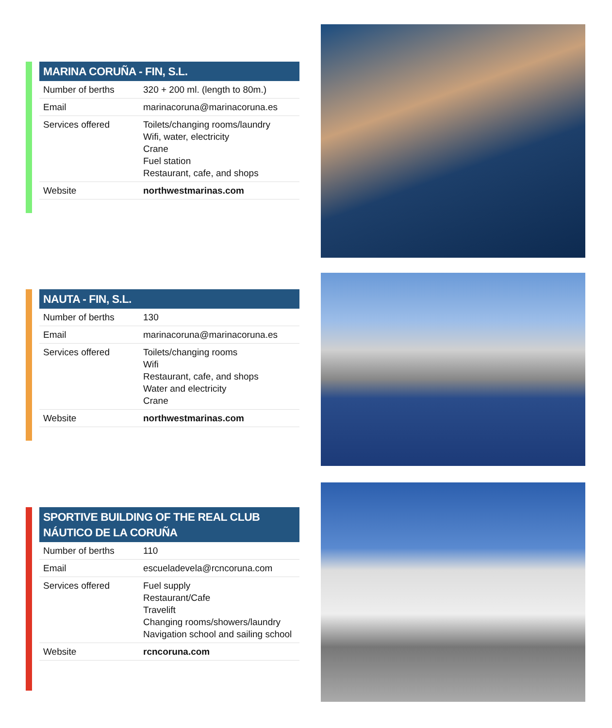MARINA CORUÑA - FIN, S.L.
| Number of berths | 320 + 200 ml. (length to 80m.) |
| Email | marinacoruna@marinacoruna.es |
| Services offered | Toilets/changing rooms/laundry Wifi, water, electricity Crane Fuel station Restaurant, cafe, and shops |
| Website | northwestmarinas.com |
NAUTA - FIN, S.L.
| Number of berths | 130 |
| Email | marinacoruna@marinacoruna.es |
| Services offered | Toilets/changing rooms Wifi Restaurant, cafe, and shops Water and electricity Crane |
| Website | northwestmarinas.com |
SPORTIVE BUILDING OF THE REAL CLUB NÁUTICO DE LA CORUÑA
| Number of berths | 110 |
| Email | escueladevela@rcncoruna.com |
| Services offered | Fuel supply Restaurant/Cafe Travelift Changing rooms/showers/laundry Navigation school and sailing school |
| Website | rcncoruna.com |